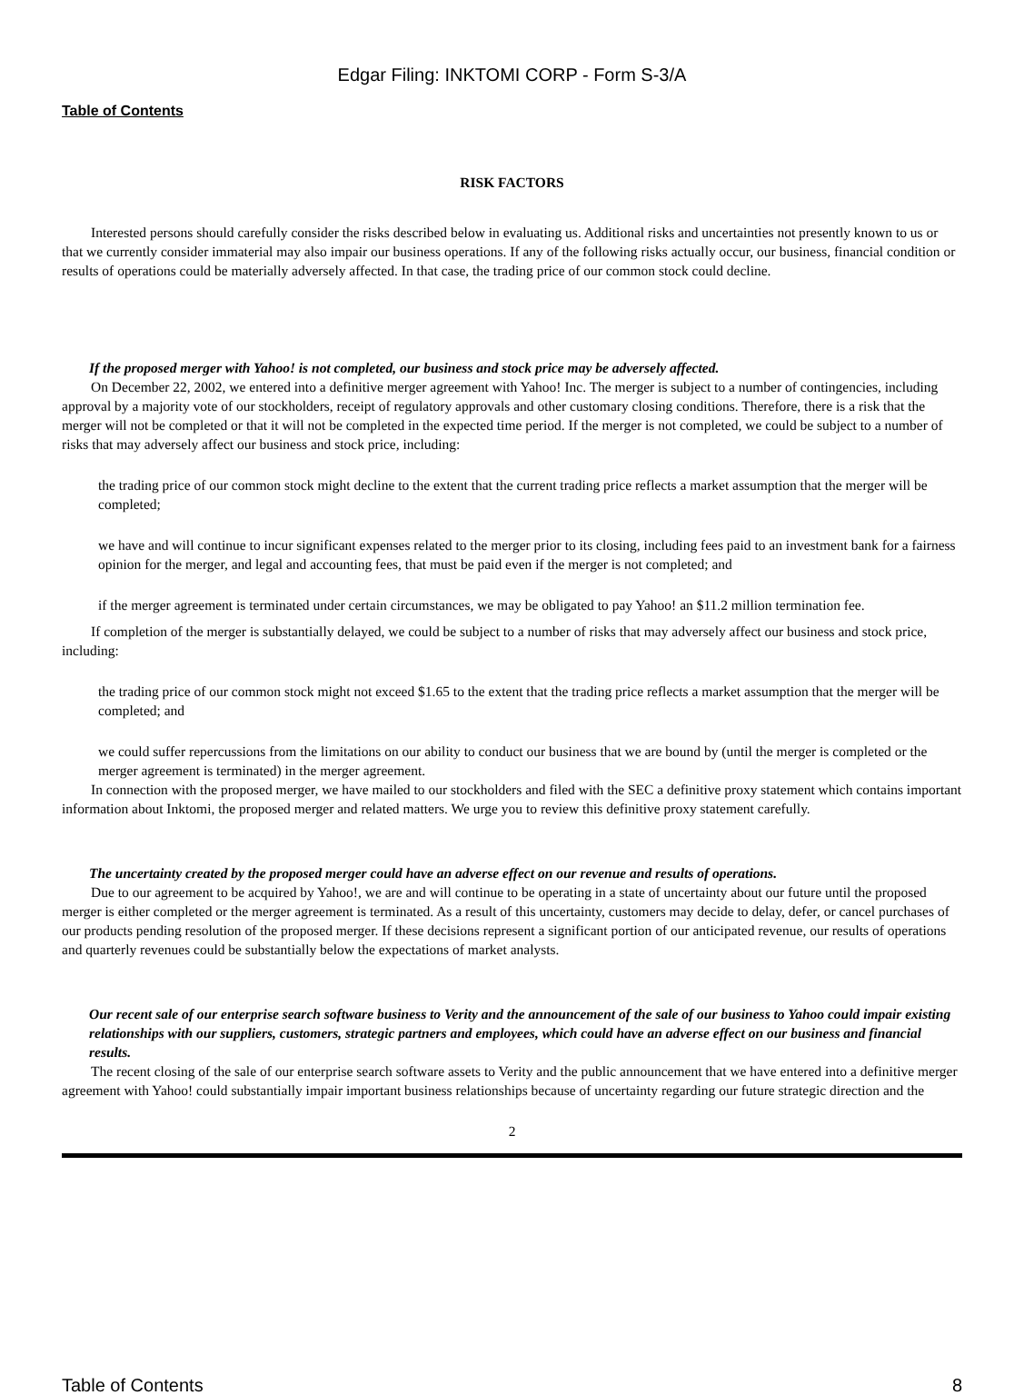Edgar Filing: INKTOMI CORP - Form S-3/A
Table of Contents
RISK FACTORS
Interested persons should carefully consider the risks described below in evaluating us. Additional risks and uncertainties not presently known to us or that we currently consider immaterial may also impair our business operations. If any of the following risks actually occur, our business, financial condition or results of operations could be materially adversely affected. In that case, the trading price of our common stock could decline.
If the proposed merger with Yahoo! is not completed, our business and stock price may be adversely affected.
On December 22, 2002, we entered into a definitive merger agreement with Yahoo! Inc. The merger is subject to a number of contingencies, including approval by a majority vote of our stockholders, receipt of regulatory approvals and other customary closing conditions. Therefore, there is a risk that the merger will not be completed or that it will not be completed in the expected time period. If the merger is not completed, we could be subject to a number of risks that may adversely affect our business and stock price, including:
the trading price of our common stock might decline to the extent that the current trading price reflects a market assumption that the merger will be completed;
we have and will continue to incur significant expenses related to the merger prior to its closing, including fees paid to an investment bank for a fairness opinion for the merger, and legal and accounting fees, that must be paid even if the merger is not completed; and
if the merger agreement is terminated under certain circumstances, we may be obligated to pay Yahoo! an $11.2 million termination fee.
If completion of the merger is substantially delayed, we could be subject to a number of risks that may adversely affect our business and stock price, including:
the trading price of our common stock might not exceed $1.65 to the extent that the trading price reflects a market assumption that the merger will be completed; and
we could suffer repercussions from the limitations on our ability to conduct our business that we are bound by (until the merger is completed or the merger agreement is terminated) in the merger agreement.
In connection with the proposed merger, we have mailed to our stockholders and filed with the SEC a definitive proxy statement which contains important information about Inktomi, the proposed merger and related matters. We urge you to review this definitive proxy statement carefully.
The uncertainty created by the proposed merger could have an adverse effect on our revenue and results of operations.
Due to our agreement to be acquired by Yahoo!, we are and will continue to be operating in a state of uncertainty about our future until the proposed merger is either completed or the merger agreement is terminated. As a result of this uncertainty, customers may decide to delay, defer, or cancel purchases of our products pending resolution of the proposed merger. If these decisions represent a significant portion of our anticipated revenue, our results of operations and quarterly revenues could be substantially below the expectations of market analysts.
Our recent sale of our enterprise search software business to Verity and the announcement of the sale of our business to Yahoo could impair existing relationships with our suppliers, customers, strategic partners and employees, which could have an adverse effect on our business and financial results.
The recent closing of the sale of our enterprise search software assets to Verity and the public announcement that we have entered into a definitive merger agreement with Yahoo! could substantially impair important business relationships because of uncertainty regarding our future strategic direction and the
2
Table of Contents 8